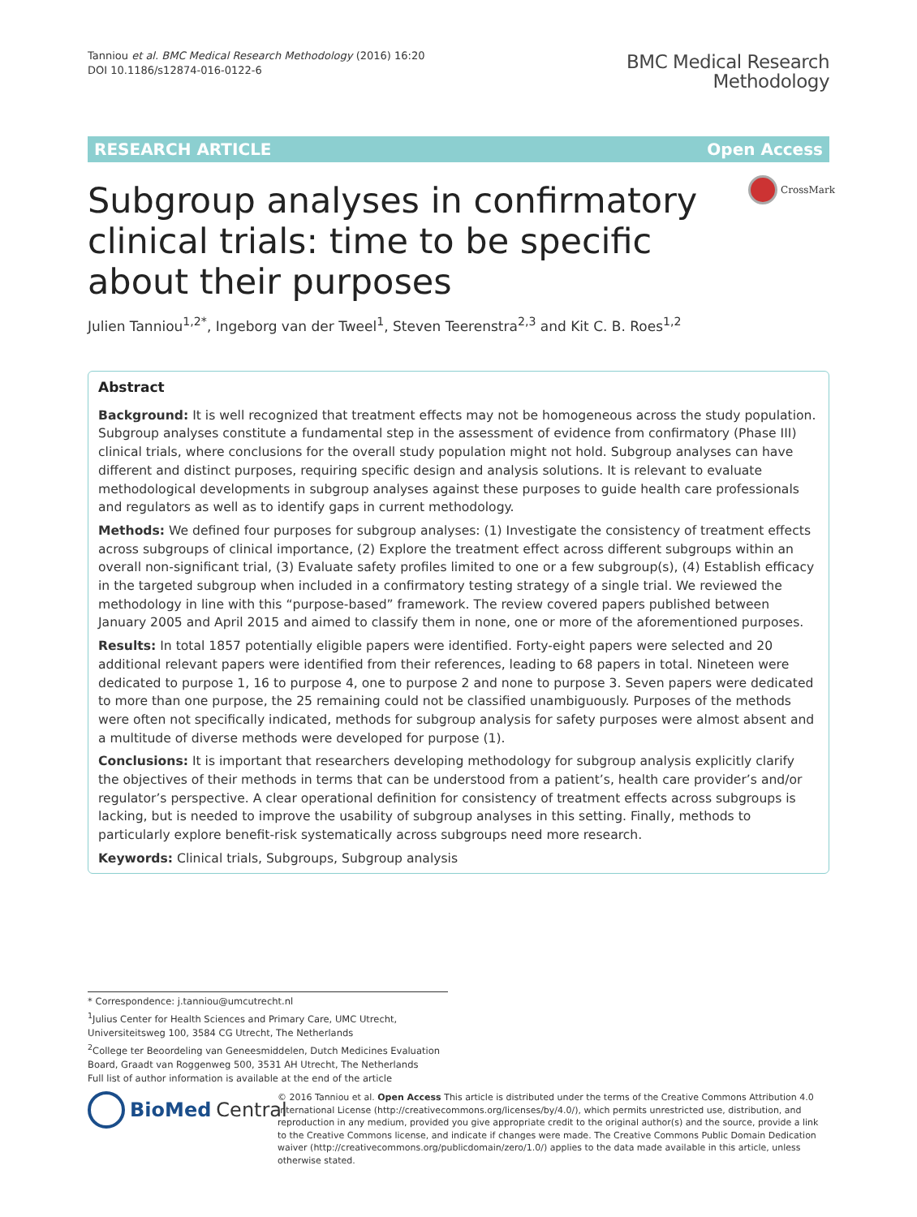Tanniou et al. BMC Medical Research Methodology (2016) 16:20
DOI 10.1186/s12874-016-0122-6
BMC Medical Research
Methodology
RESEARCH ARTICLE Open Access
CrossMark
Subgroup analyses in confirmatory clinical trials: time to be specific about their purposes
Julien Tanniou<sup>1,2*</sup>, Ingeborg van der Tweel<sup>1</sup>, Steven Teerenstra<sup>2,3</sup> and Kit C. B. Roes<sup>1,2</sup>
Abstract
Background: It is well recognized that treatment effects may not be homogeneous across the study population. Subgroup analyses constitute a fundamental step in the assessment of evidence from confirmatory (Phase III) clinical trials, where conclusions for the overall study population might not hold. Subgroup analyses can have different and distinct purposes, requiring specific design and analysis solutions. It is relevant to evaluate methodological developments in subgroup analyses against these purposes to guide health care professionals and regulators as well as to identify gaps in current methodology.
Methods: We defined four purposes for subgroup analyses: (1) Investigate the consistency of treatment effects across subgroups of clinical importance, (2) Explore the treatment effect across different subgroups within an overall non-significant trial, (3) Evaluate safety profiles limited to one or a few subgroup(s), (4) Establish efficacy in the targeted subgroup when included in a confirmatory testing strategy of a single trial. We reviewed the methodology in line with this “purpose-based” framework. The review covered papers published between January 2005 and April 2015 and aimed to classify them in none, one or more of the aforementioned purposes.
Results: In total 1857 potentially eligible papers were identified. Forty-eight papers were selected and 20 additional relevant papers were identified from their references, leading to 68 papers in total. Nineteen were dedicated to purpose 1, 16 to purpose 4, one to purpose 2 and none to purpose 3. Seven papers were dedicated to more than one purpose, the 25 remaining could not be classified unambiguously. Purposes of the methods were often not specifically indicated, methods for subgroup analysis for safety purposes were almost absent and a multitude of diverse methods were developed for purpose (1).
Conclusions: It is important that researchers developing methodology for subgroup analysis explicitly clarify the objectives of their methods in terms that can be understood from a patient’s, health care provider’s and/or regulator’s perspective. A clear operational definition for consistency of treatment effects across subgroups is lacking, but is needed to improve the usability of subgroup analyses in this setting. Finally, methods to particularly explore benefit-risk systematically across subgroups need more research.
Keywords: Clinical trials, Subgroups, Subgroup analysis
* Correspondence: j.tanniou@umcutrecht.nl
<sup>1</sup> Julius Center for Health Sciences and Primary Care, UMC Utrecht, Universiteitsweg 100, 3584 CG Utrecht, The Netherlands
<sup>2</sup> College ter Beoordeling van Geneesmiddelen, Dutch Medicines Evaluation Board, Graadt van Roggenweg 500, 3531 AH Utrecht, The Netherlands
Full list of author information is available at the end of the article
BioMed Central
© 2016 Tanniou et al. Open Access This article is distributed under the terms of the Creative Commons Attribution 4.0 International License (http://creativecommons.org/licenses/by/4.0/), which permits unrestricted use, distribution, and reproduction in any medium, provided you give appropriate credit to the original author(s) and the source, provide a link to the Creative Commons license, and indicate if changes were made. The Creative Commons Public Domain Dedication waiver (http://creativecommons.org/publicdomain/zero/1.0/) applies to the data made available in this article, unless otherwise stated.